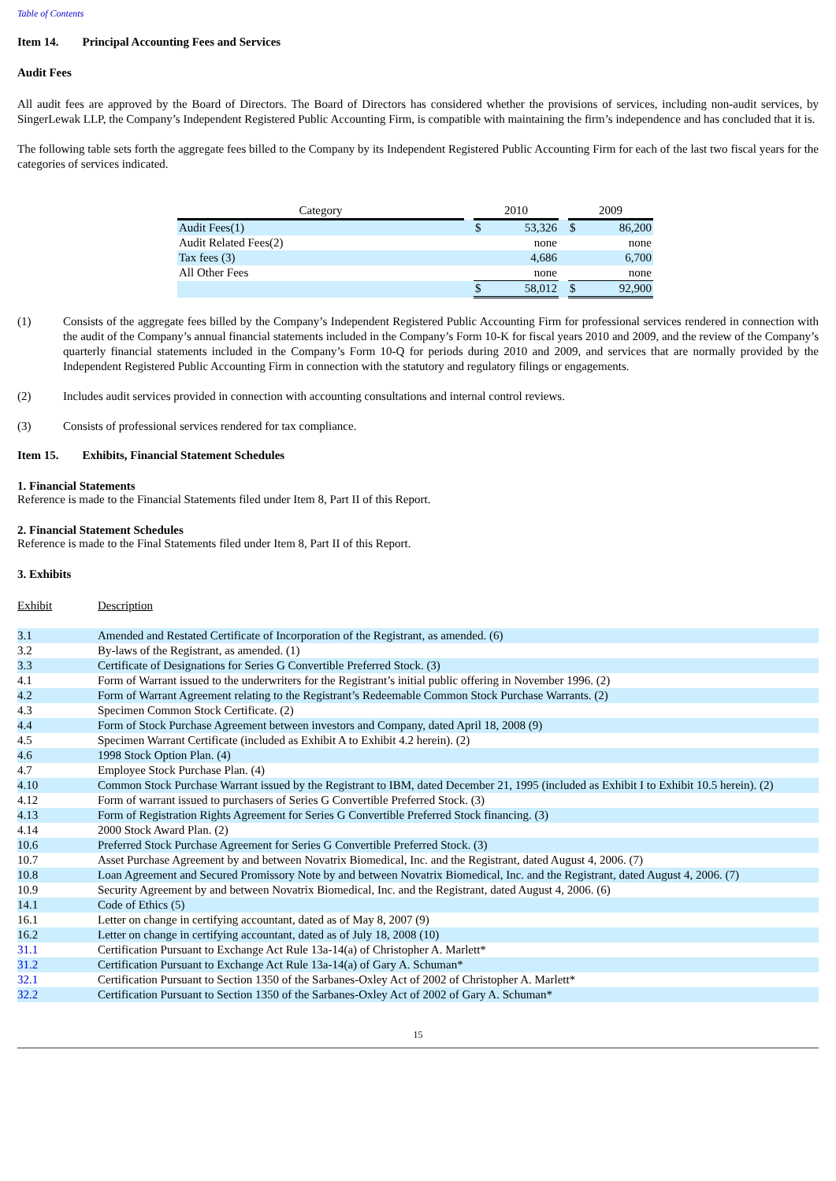Table of Contents
Item 14. Principal Accounting Fees and Services
Audit Fees
All audit fees are approved by the Board of Directors. The Board of Directors has considered whether the provisions of services, including non-audit services, by SingerLewak LLP, the Company’s Independent Registered Public Accounting Firm, is compatible with maintaining the firm’s independence and has concluded that it is.
The following table sets forth the aggregate fees billed to the Company by its Independent Registered Public Accounting Firm for each of the last two fiscal years for the categories of services indicated.
| Category | | 2010 | | | 2009 | |
| --- | --- | --- | --- | --- | --- | --- |
| Audit Fees(1) | | $ | 53,326 | | $ | 86,200 |
| Audit Related Fees(2) | | | none | | | none |
| Tax fees (3) | | | 4,686 | | | 6,700 |
| All Other Fees | | | none | | | none |
| | | $ | 58,012 | | $ | 92,900 |
(1) Consists of the aggregate fees billed by the Company’s Independent Registered Public Accounting Firm for professional services rendered in connection with the audit of the Company’s annual financial statements included in the Company’s Form 10-K for fiscal years 2010 and 2009, and the review of the Company’s quarterly financial statements included in the Company’s Form 10-Q for periods during 2010 and 2009, and services that are normally provided by the Independent Registered Public Accounting Firm in connection with the statutory and regulatory filings or engagements.
(2) Includes audit services provided in connection with accounting consultations and internal control reviews.
(3) Consists of professional services rendered for tax compliance.
Item 15. Exhibits, Financial Statement Schedules
1. Financial Statements
Reference is made to the Financial Statements filed under Item 8, Part II of this Report.
2. Financial Statement Schedules
Reference is made to the Final Statements filed under Item 8, Part II of this Report.
3. Exhibits
| Exhibit | Description |
| 3.1 | Amended and Restated Certificate of Incorporation of the Registrant, as amended. (6) |
| 3.2 | By-laws of the Registrant, as amended. (1) |
| 3.3 | Certificate of Designations for Series G Convertible Preferred Stock. (3) |
| 4.1 | Form of Warrant issued to the underwriters for the Registrant’s initial public offering in November 1996. (2) |
| 4.2 | Form of Warrant Agreement relating to the Registrant’s Redeemable Common Stock Purchase Warrants. (2) |
| 4.3 | Specimen Common Stock Certificate. (2) |
| 4.4 | Form of Stock Purchase Agreement between investors and Company, dated April 18, 2008 (9) |
| 4.5 | Specimen Warrant Certificate (included as Exhibit A to Exhibit 4.2 herein). (2) |
| 4.6 | 1998 Stock Option Plan. (4) |
| 4.7 | Employee Stock Purchase Plan. (4) |
| 4.10 | Common Stock Purchase Warrant issued by the Registrant to IBM, dated December 21, 1995 (included as Exhibit I to Exhibit 10.5 herein). (2) |
| 4.12 | Form of warrant issued to purchasers of Series G Convertible Preferred Stock. (3) |
| 4.13 | Form of Registration Rights Agreement for Series G Convertible Preferred Stock financing. (3) |
| 4.14 | 2000 Stock Award Plan. (2) |
| 10.6 | Preferred Stock Purchase Agreement for Series G Convertible Preferred Stock. (3) |
| 10.7 | Asset Purchase Agreement by and between Novatrix Biomedical, Inc. and the Registrant, dated August 4, 2006. (7) |
| 10.8 | Loan Agreement and Secured Promissory Note by and between Novatrix Biomedical, Inc. and the Registrant, dated August 4, 2006. (7) |
| 10.9 | Security Agreement by and between Novatrix Biomedical, Inc. and the Registrant, dated August 4, 2006. (6) |
| 14.1 | Code of Ethics (5) |
| 16.1 | Letter on change in certifying accountant, dated as of May 8, 2007 (9) |
| 16.2 | Letter on change in certifying accountant, dated as of July 18, 2008 (10) |
| 31.1 | Certification Pursuant to Exchange Act Rule 13a-14(a) of Christopher A. Marlett* |
| 31.2 | Certification Pursuant to Exchange Act Rule 13a-14(a) of Gary A. Schuman* |
| 32.1 | Certification Pursuant to Section 1350 of the Sarbanes-Oxley Act of 2002 of Christopher A. Marlett* |
| 32.2 | Certification Pursuant to Section 1350 of the Sarbanes-Oxley Act of 2002 of Gary A. Schuman* |
15